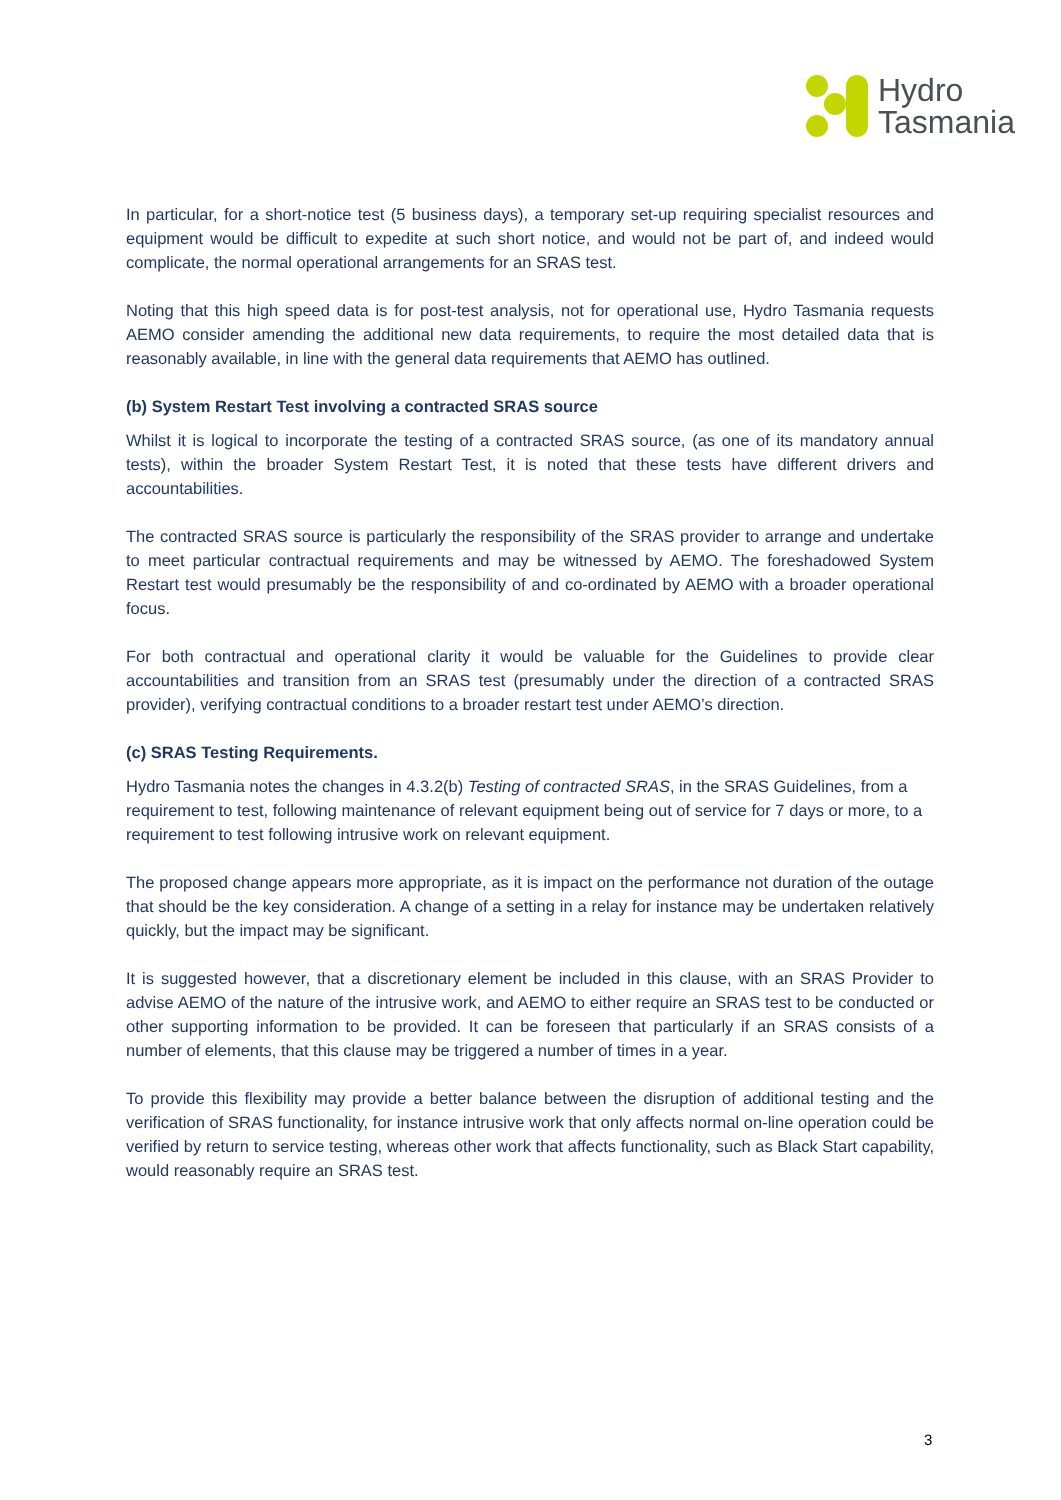Hydro
Tasmania
In particular, for a short-notice test (5 business days), a temporary set-up requiring specialist resources and equipment would be difficult to expedite at such short notice, and would not be part of, and indeed would complicate, the normal operational arrangements for an SRAS test.
Noting that this high speed data is for post-test analysis, not for operational use, Hydro Tasmania requests AEMO consider amending the additional new data requirements, to require the most detailed data that is reasonably available, in line with the general data requirements that AEMO has outlined.
(b) System Restart Test involving a contracted SRAS source
Whilst it is logical to incorporate the testing of a contracted SRAS source, (as one of its mandatory annual tests), within the broader System Restart Test, it is noted that these tests have different drivers and accountabilities.
The contracted SRAS source is particularly the responsibility of the SRAS provider to arrange and undertake to meet particular contractual requirements and may be witnessed by AEMO. The foreshadowed System Restart test would presumably be the responsibility of and co-ordinated by AEMO with a broader operational focus.
For both contractual and operational clarity it would be valuable for the Guidelines to provide clear accountabilities and transition from an SRAS test (presumably under the direction of a contracted SRAS provider), verifying contractual conditions to a broader restart test under AEMO’s direction.
(c) SRAS Testing Requirements.
Hydro Tasmania notes the changes in 4.3.2(b) Testing of contracted SRAS, in the SRAS Guidelines, from a requirement to test, following maintenance of relevant equipment being out of service for 7 days or more, to a requirement to test following intrusive work on relevant equipment.
The proposed change appears more appropriate, as it is impact on the performance not duration of the outage that should be the key consideration. A change of a setting in a relay for instance may be undertaken relatively quickly, but the impact may be significant.
It is suggested however, that a discretionary element be included in this clause, with an SRAS Provider to advise AEMO of the nature of the intrusive work, and AEMO to either require an SRAS test to be conducted or other supporting information to be provided. It can be foreseen that particularly if an SRAS consists of a number of elements, that this clause may be triggered a number of times in a year.
To provide this flexibility may provide a better balance between the disruption of additional testing and the verification of SRAS functionality, for instance intrusive work that only affects normal on-line operation could be verified by return to service testing, whereas other work that affects functionality, such as Black Start capability, would reasonably require an SRAS test.
3